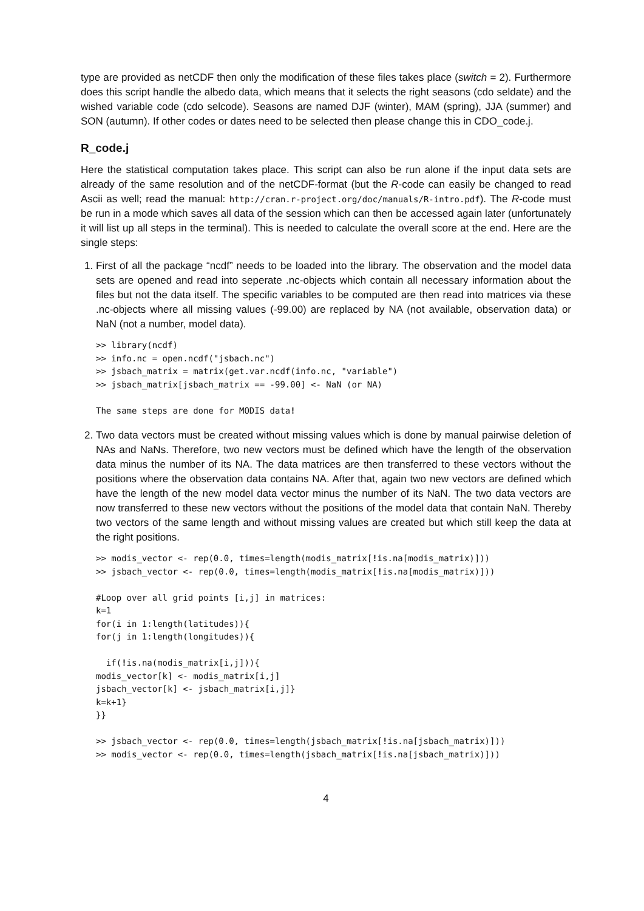type are provided as netCDF then only the modification of these files takes place (switch = 2). Furthermore does this script handle the albedo data, which means that it selects the right seasons (cdo seldate) and the wished variable code (cdo selcode). Seasons are named DJF (winter), MAM (spring), JJA (summer) and SON (autumn). If other codes or dates need to be selected then please change this in CDO_code.j.
R_code.j
Here the statistical computation takes place. This script can also be run alone if the input data sets are already of the same resolution and of the netCDF-format (but the R-code can easily be changed to read Ascii as well; read the manual: http://cran.r-project.org/doc/manuals/R-intro.pdf). The R-code must be run in a mode which saves all data of the session which can then be accessed again later (unfortunately it will list up all steps in the terminal). This is needed to calculate the overall score at the end. Here are the single steps:
1. First of all the package “ncdf” needs to be loaded into the library. The observation and the model data sets are opened and read into seperate .nc-objects which contain all necessary information about the files but not the data itself. The specific variables to be computed are then read into matrices via these .nc-objects where all missing values (-99.00) are replaced by NA (not available, observation data) or NaN (not a number, model data).
>> library(ncdf)
>> info.nc = open.ncdf("jsbach.nc")
>> jsbach_matrix = matrix(get.var.ncdf(info.nc, "variable")
>> jsbach_matrix[jsbach_matrix == -99.00] <- NaN (or NA)

The same steps are done for MODIS data!
2. Two data vectors must be created without missing values which is done by manual pairwise deletion of NAs and NaNs. Therefore, two new vectors must be defined which have the length of the observation data minus the number of its NA. The data matrices are then transferred to these vectors without the positions where the observation data contains NA. After that, again two new vectors are defined which have the length of the new model data vector minus the number of its NaN. The two data vectors are now transferred to these new vectors without the positions of the model data that contain NaN. Thereby two vectors of the same length and without missing values are created but which still keep the data at the right positions.
>> modis_vector <- rep(0.0, times=length(modis_matrix[!is.na[modis_matrix)]))
>> jsbach_vector <- rep(0.0, times=length(modis_matrix[!is.na[modis_matrix)]))

#Loop over all grid points [i,j] in matrices:
k=1
for(i in 1:length(latitudes)){
for(j in 1:length(longitudes)){

  if(!is.na(modis_matrix[i,j])){
modis_vector[k] <- modis_matrix[i,j]
jsbach_vector[k] <- jsbach_matrix[i,j]}
k=k+1}
}}

>> jsbach_vector <- rep(0.0, times=length(jsbach_matrix[!is.na[jsbach_matrix)]))
>> modis_vector <- rep(0.0, times=length(jsbach_matrix[!is.na[jsbach_matrix)]))
4